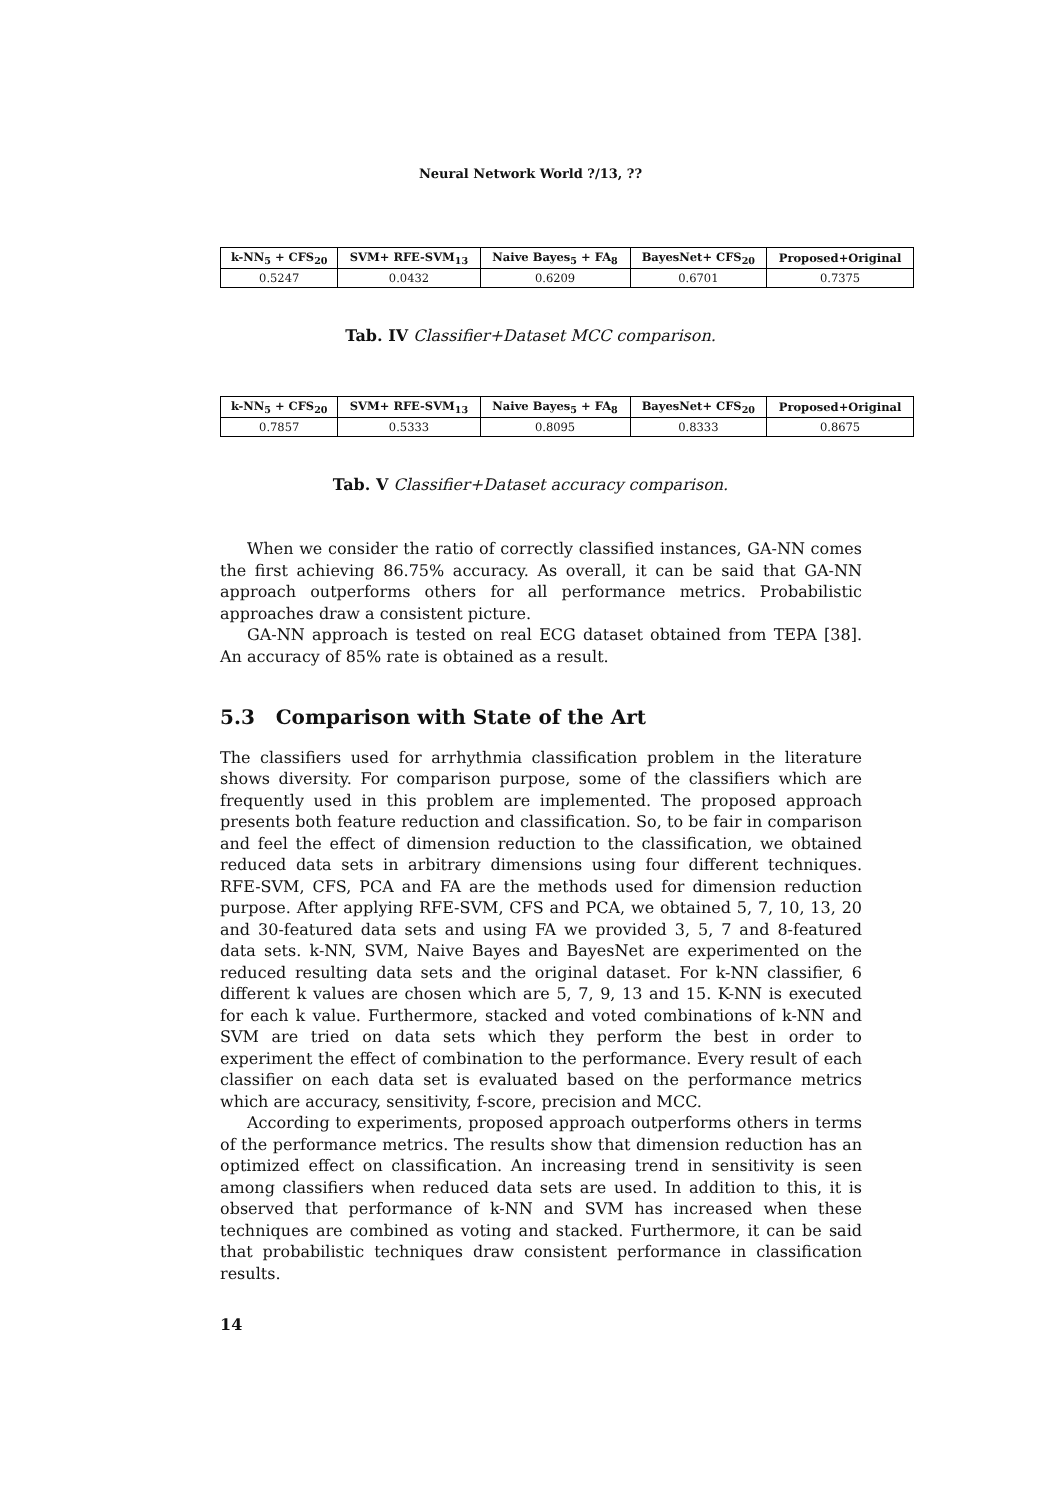Neural Network World ?/13, ??
| k-NN<sub>5</sub> + CFS<sub>20</sub> | SVM+ RFE-SVM<sub>13</sub> | Naive Bayes<sub>5</sub> + FA<sub>8</sub> | BayesNet+ CFS<sub>20</sub> | Proposed+Original |
| --- | --- | --- | --- | --- |
| 0.5247 | 0.0432 | 0.6209 | 0.6701 | 0.7375 |
Tab. IV Classifier+Dataset MCC comparison.
| k-NN<sub>5</sub> + CFS<sub>20</sub> | SVM+ RFE-SVM<sub>13</sub> | Naive Bayes<sub>5</sub> + FA<sub>8</sub> | BayesNet+ CFS<sub>20</sub> | Proposed+Original |
| --- | --- | --- | --- | --- |
| 0.7857 | 0.5333 | 0.8095 | 0.8333 | 0.8675 |
Tab. V Classifier+Dataset accuracy comparison.
When we consider the ratio of correctly classified instances, GA-NN comes the first achieving 86.75% accuracy. As overall, it can be said that GA-NN approach outperforms others for all performance metrics. Probabilistic approaches draw a consistent picture.
GA-NN approach is tested on real ECG dataset obtained from TEPA [38]. An accuracy of 85% rate is obtained as a result.
5.3 Comparison with State of the Art
The classifiers used for arrhythmia classification problem in the literature shows diversity. For comparison purpose, some of the classifiers which are frequently used in this problem are implemented. The proposed approach presents both feature reduction and classification. So, to be fair in comparison and feel the effect of dimension reduction to the classification, we obtained reduced data sets in arbitrary dimensions using four different techniques. RFE-SVM, CFS, PCA and FA are the methods used for dimension reduction purpose. After applying RFE-SVM, CFS and PCA, we obtained 5, 7, 10, 13, 20 and 30-featured data sets and using FA we provided 3, 5, 7 and 8-featured data sets. k-NN, SVM, Naive Bayes and BayesNet are experimented on the reduced resulting data sets and the original dataset. For k-NN classifier, 6 different k values are chosen which are 5, 7, 9, 13 and 15. K-NN is executed for each k value. Furthermore, stacked and voted combinations of k-NN and SVM are tried on data sets which they perform the best in order to experiment the effect of combination to the performance. Every result of each classifier on each data set is evaluated based on the performance metrics which are accuracy, sensitivity, f-score, precision and MCC.
According to experiments, proposed approach outperforms others in terms of the performance metrics. The results show that dimension reduction has an optimized effect on classification. An increasing trend in sensitivity is seen among classifiers when reduced data sets are used. In addition to this, it is observed that performance of k-NN and SVM has increased when these techniques are combined as voting and stacked. Furthermore, it can be said that probabilistic techniques draw consistent performance in classification results.
14